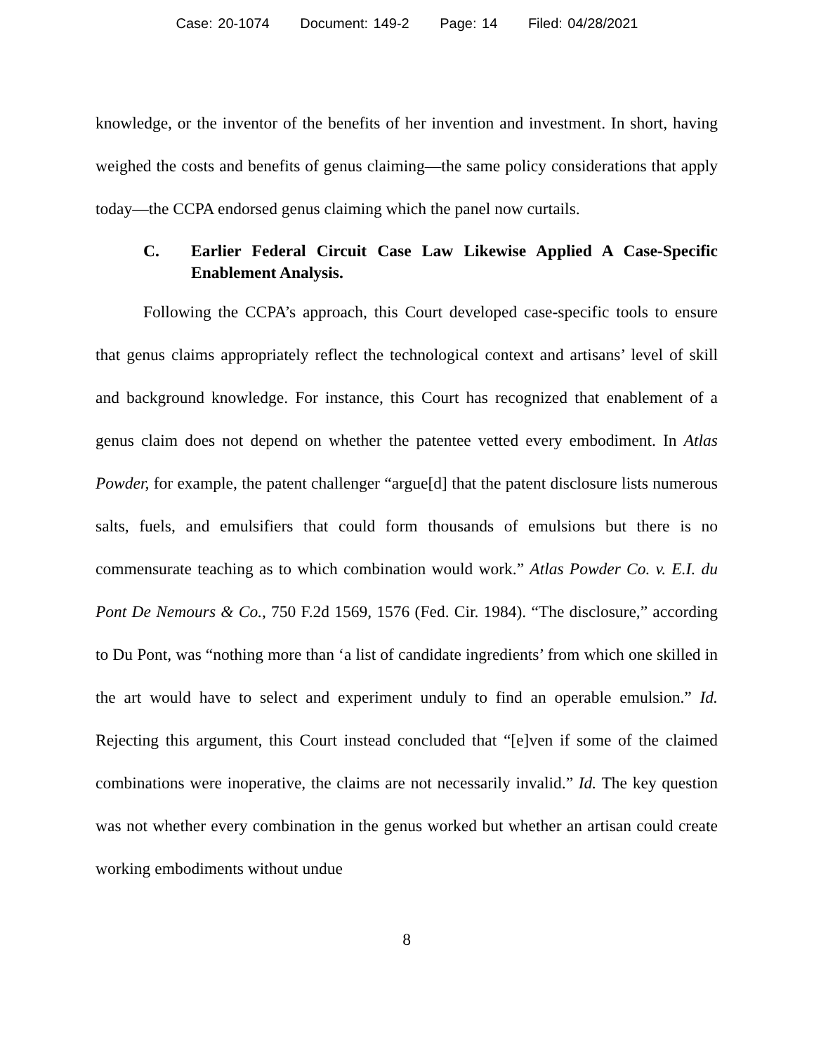Case: 20-1074 Document: 149-2 Page: 14 Filed: 04/28/2021
knowledge, or the inventor of the benefits of her invention and investment. In short, having weighed the costs and benefits of genus claiming—the same policy considerations that apply today—the CCPA endorsed genus claiming which the panel now curtails.
C. Earlier Federal Circuit Case Law Likewise Applied A Case-Specific Enablement Analysis.
Following the CCPA’s approach, this Court developed case-specific tools to ensure that genus claims appropriately reflect the technological context and artisans’ level of skill and background knowledge. For instance, this Court has recognized that enablement of a genus claim does not depend on whether the patentee vetted every embodiment. In Atlas Powder, for example, the patent challenger “argue[d] that the patent disclosure lists numerous salts, fuels, and emulsifiers that could form thousands of emulsions but there is no commensurate teaching as to which combination would work.” Atlas Powder Co. v. E.I. du Pont De Nemours & Co., 750 F.2d 1569, 1576 (Fed. Cir. 1984). “The disclosure,” according to Du Pont, was “nothing more than ‘a list of candidate ingredients’ from which one skilled in the art would have to select and experiment unduly to find an operable emulsion.” Id. Rejecting this argument, this Court instead concluded that “[e]ven if some of the claimed combinations were inoperative, the claims are not necessarily invalid.” Id. The key question was not whether every combination in the genus worked but whether an artisan could create working embodiments without undue
8